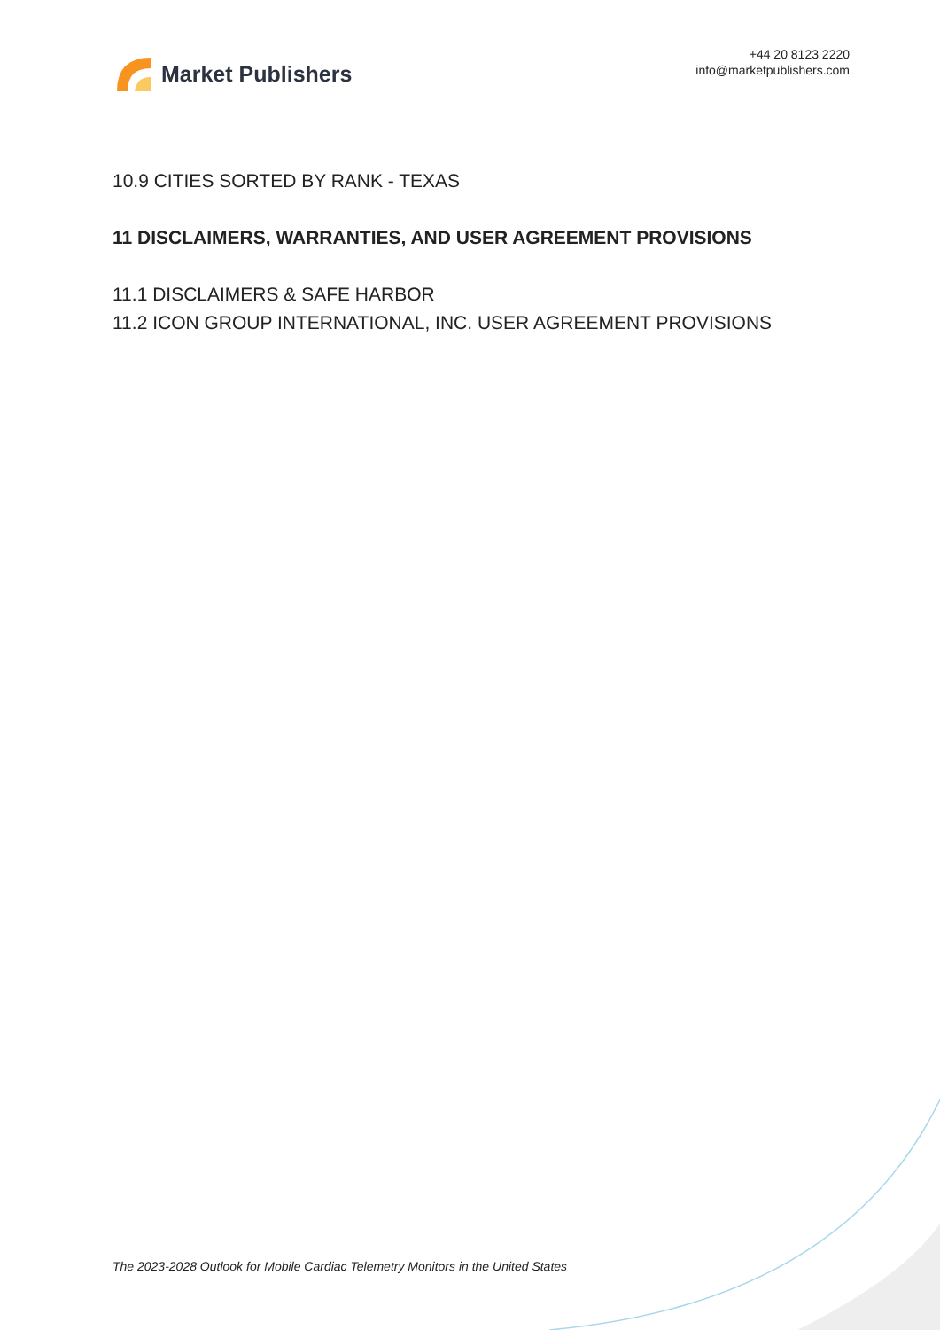Market Publishers
+44 20 8123 2220
info@marketpublishers.com
10.9 CITIES SORTED BY RANK - TEXAS
11 DISCLAIMERS, WARRANTIES, AND USER AGREEMENT PROVISIONS
11.1 DISCLAIMERS & SAFE HARBOR
11.2 ICON GROUP INTERNATIONAL, INC. USER AGREEMENT PROVISIONS
The 2023-2028 Outlook for Mobile Cardiac Telemetry Monitors in the United States